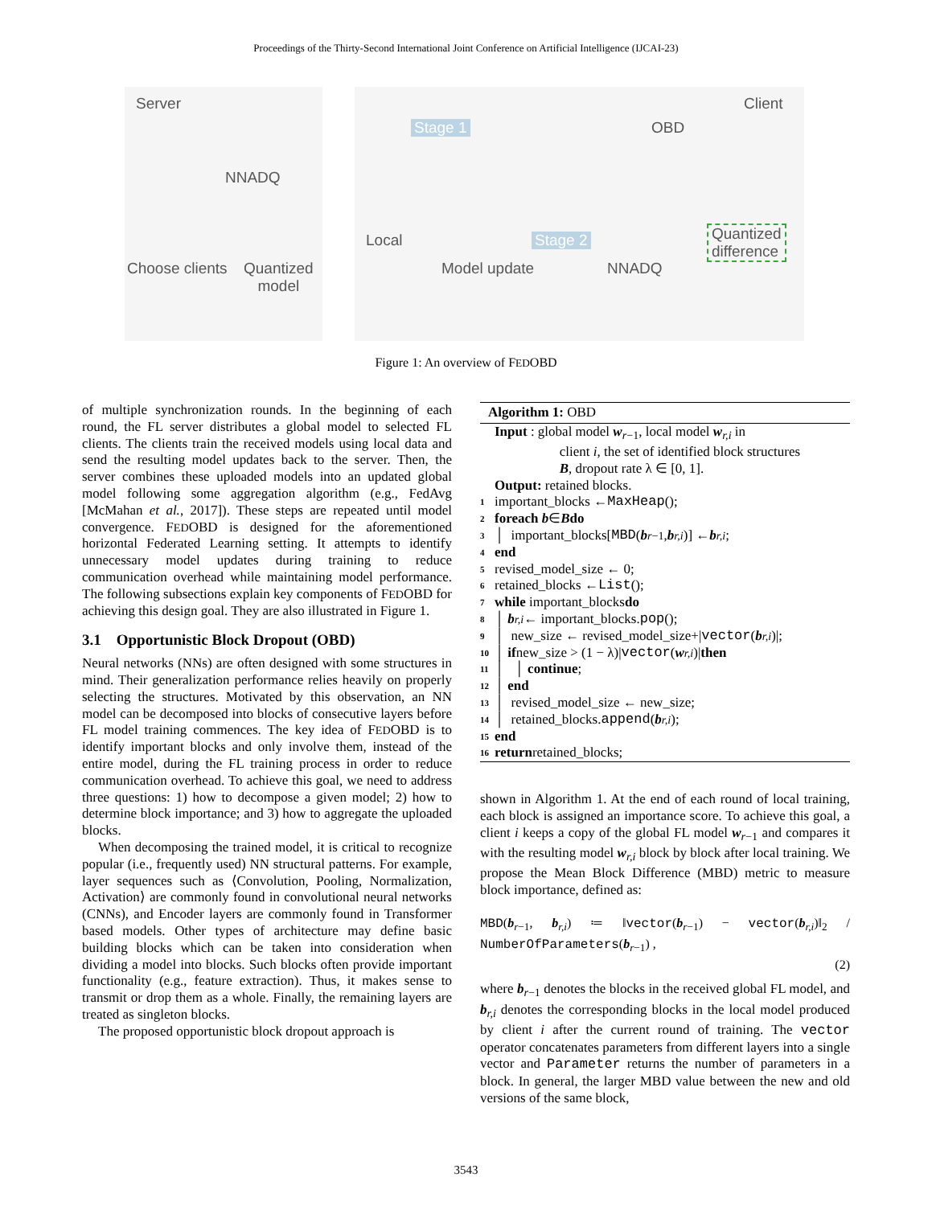Proceedings of the Thirty-Second International Joint Conference on Artificial Intelligence (IJCAI-23)
Server
NNADQ
Choose clients
Quantized
model
Local
Stage 1 OBD
Client
Stage 2
Model update NNADQ
Quantized
difference
Figure 1: An overview of FEDOBD
of multiple synchronization rounds. In the beginning of each round, the FL server distributes a global model to selected FL clients. The clients train the received models using local data and send the resulting model updates back to the server. Then, the server combines these uploaded models into an updated global model following some aggregation algorithm (e.g., FedAvg [McMahan et al., 2017]). These steps are repeated until model convergence. FEDOBD is designed for the aforementioned horizontal Federated Learning setting. It attempts to identify unnecessary model updates during training to reduce communication overhead while maintaining model performance. The following subsections explain key components of FEDOBD for achieving this design goal. They are also illustrated in Figure 1.
3.1 Opportunistic Block Dropout (OBD)
Neural networks (NNs) are often designed with some structures in mind. Their generalization performance relies heavily on properly selecting the structures. Motivated by this observation, an NN model can be decomposed into blocks of consecutive layers before FL model training commences. The key idea of FEDOBD is to identify important blocks and only involve them, instead of the entire model, during the FL training process in order to reduce communication overhead. To achieve this goal, we need to address three questions: 1) how to decompose a given model; 2) how to determine block importance; and 3) how to aggregate the uploaded blocks.
When decomposing the trained model, it is critical to recognize popular (i.e., frequently used) NN structural patterns. For example, layer sequences such as ⟨Convolution, Pooling, Normalization, Activation⟩ are commonly found in convolutional neural networks (CNNs), and Encoder layers are commonly found in Transformer based models. Other types of architecture may define basic building blocks which can be taken into consideration when dividing a model into blocks. Such blocks often provide important functionality (e.g., feature extraction). Thus, it makes sense to transmit or drop them as a whole. Finally, the remaining layers are treated as singleton blocks.
The proposed opportunistic block dropout approach is
Algorithm 1: OBD
Input : global model w<sub>r−1</sub>, local model w<sub>r,i</sub> in
client i, the set of identified block structures
B, dropout rate λ ∈ [0, 1].
Output: retained blocks.
1 important_blocks ← MaxHeap ();
2 foreach b ∈ B do
3 │ important_blocks[MBD (b<sub>r−1</sub>, b<sub>r,i</sub>)] ← b<sub>r,i</sub>;
4 end
5 revised_model_size ← 0;
6 retained_blocks ← List ();
7 while important_blocks do
8 │ b<sub>r,i</sub> ← important_blocks. pop ();
9 │ new_size ← revised_model_size+| vector (b<sub>r,i</sub>)|;
10 │ if new_size > (1 − λ)| vector (w<sub>r,i</sub>)| then
11 │ │ continue;
12 │ end
13 │ revised_model_size ← new_size;
14 │ retained_blocks. append (b<sub>r,i</sub>);
15 end
16 return retained_blocks;
shown in Algorithm 1. At the end of each round of local training, each block is assigned an importance score. To achieve this goal, a client i keeps a copy of the global FL model w<sub>r−1</sub> and compares it with the resulting model w<sub>r,i</sub> block by block after local training. We propose the Mean Block Difference (MBD) metric to measure block importance, defined as:
MBD(b<sub>r−1</sub>, b<sub>r,i</sub>) ≔ ‖vector(b<sub>r−1</sub>) − vector(b<sub>r,i</sub>)‖<sub>2</sub> / NumberOfParameters(b<sub>r−1</sub>) ,
(2)
where b<sub>r−1</sub> denotes the blocks in the received global FL model, and b<sub>r,i</sub> denotes the corresponding blocks in the local model produced by client i after the current round of training. The vector operator concatenates parameters from different layers into a single vector and Parameter returns the number of parameters in a block. In general, the larger MBD value between the new and old versions of the same block,
3543